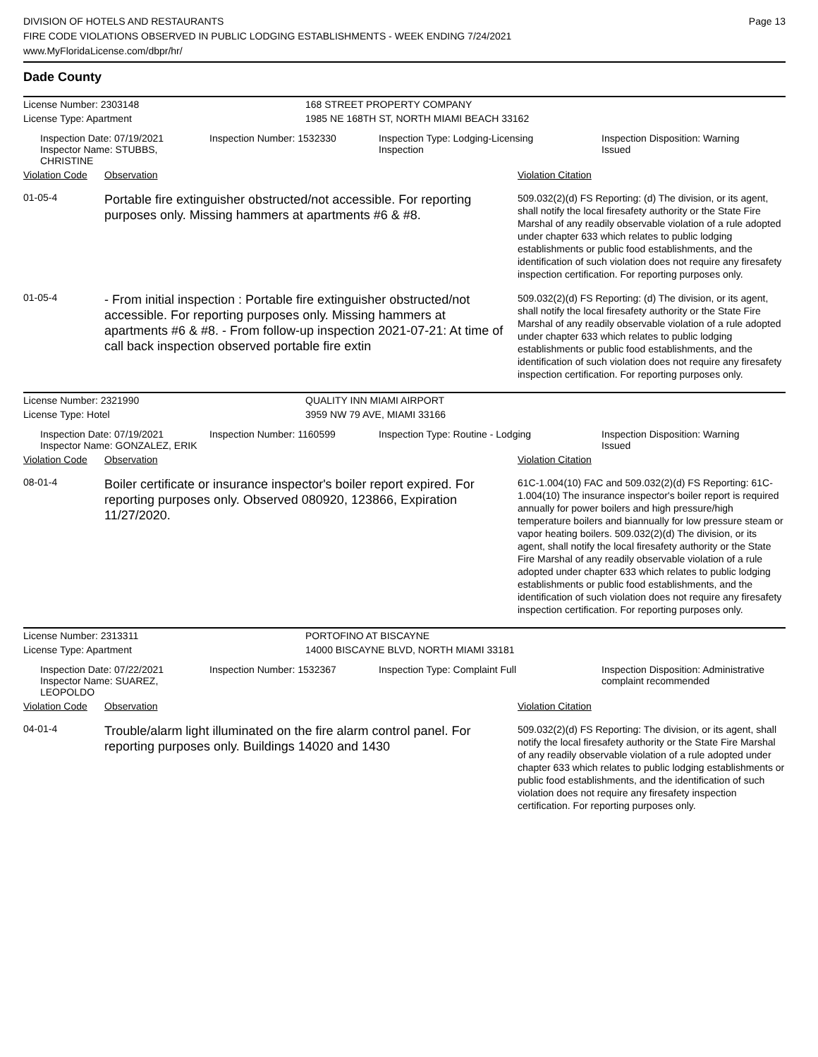DIVISION OF HOTELS AND RESTAURANTS
FIRE CODE VIOLATIONS OBSERVED IN PUBLIC LODGING ESTABLISHMENTS - WEEK ENDING 7/24/2021
www.MyFloridaLicense.com/dbpr/hr/
Page 13
Dade County
| License Number: 2303148 | 168 STREET PROPERTY COMPANY |
| License Type: Apartment | 1985 NE 168TH ST, NORTH MIAMI BEACH 33162 |
| Inspection Date: 07/19/2021 Inspector Name: STUBBS, CHRISTINE | Inspection Number: 1532330 | Inspection Type: Lodging-Licensing Inspection | Inspection Disposition: Warning Issued |
| Violation Code | Observation | Violation Citation |
| 01-05-4 | Portable fire extinguisher obstructed/not accessible. For reporting purposes only. Missing hammers at apartments #6 & #8. | 509.032(2)(d) FS Reporting: (d) The division, or its agent, shall notify the local firesafety authority or the State Fire Marshal of any readily observable violation of a rule adopted under chapter 633 which relates to public lodging establishments or public food establishments, and the identification of such violation does not require any firesafety inspection certification. For reporting purposes only. |
| 01-05-4 | - From initial inspection : Portable fire extinguisher obstructed/not accessible. For reporting purposes only. Missing hammers at apartments #6 & #8. - From follow-up inspection 2021-07-21: At time of call back inspection observed portable fire extin | 509.032(2)(d) FS Reporting: (d) The division, or its agent, shall notify the local firesafety authority or the State Fire Marshal of any readily observable violation of a rule adopted under chapter 633 which relates to public lodging establishments or public food establishments, and the identification of such violation does not require any firesafety inspection certification. For reporting purposes only. |
| License Number: 2321990 | QUALITY INN MIAMI AIRPORT |
| License Type: Hotel | 3959 NW 79 AVE, MIAMI 33166 |
| Inspection Date: 07/19/2021 Inspector Name: GONZALEZ, ERIK | Inspection Number: 1160599 | Inspection Type: Routine - Lodging | Inspection Disposition: Warning Issued |
| Violation Code | Observation | Violation Citation |
| 08-01-4 | Boiler certificate or insurance inspector's boiler report expired. For reporting purposes only. Observed 080920, 123866, Expiration 11/27/2020. | 61C-1.004(10) FAC and 509.032(2)(d) FS Reporting: 61C-1.004(10) The insurance inspector's boiler report is required annually for power boilers and high pressure/high temperature boilers and biannually for low pressure steam or vapor heating boilers. 509.032(2)(d) The division, or its agent, shall notify the local firesafety authority or the State Fire Marshal of any readily observable violation of a rule adopted under chapter 633 which relates to public lodging establishments or public food establishments, and the identification of such violation does not require any firesafety inspection certification. For reporting purposes only. |
| License Number: 2313311 | PORTOFINO AT BISCAYNE |
| License Type: Apartment | 14000 BISCAYNE BLVD, NORTH MIAMI 33181 |
| Inspection Date: 07/22/2021 Inspector Name: SUAREZ, LEOPOLDO | Inspection Number: 1532367 | Inspection Type: Complaint Full | Inspection Disposition: Administrative complaint recommended |
| Violation Code | Observation | Violation Citation |
| 04-01-4 | Trouble/alarm light illuminated on the fire alarm control panel. For reporting purposes only. Buildings 14020 and 1430 | 509.032(2)(d) FS Reporting: The division, or its agent, shall notify the local firesafety authority or the State Fire Marshal of any readily observable violation of a rule adopted under chapter 633 which relates to public lodging establishments or public food establishments, and the identification of such violation does not require any firesafety inspection certification. For reporting purposes only. |